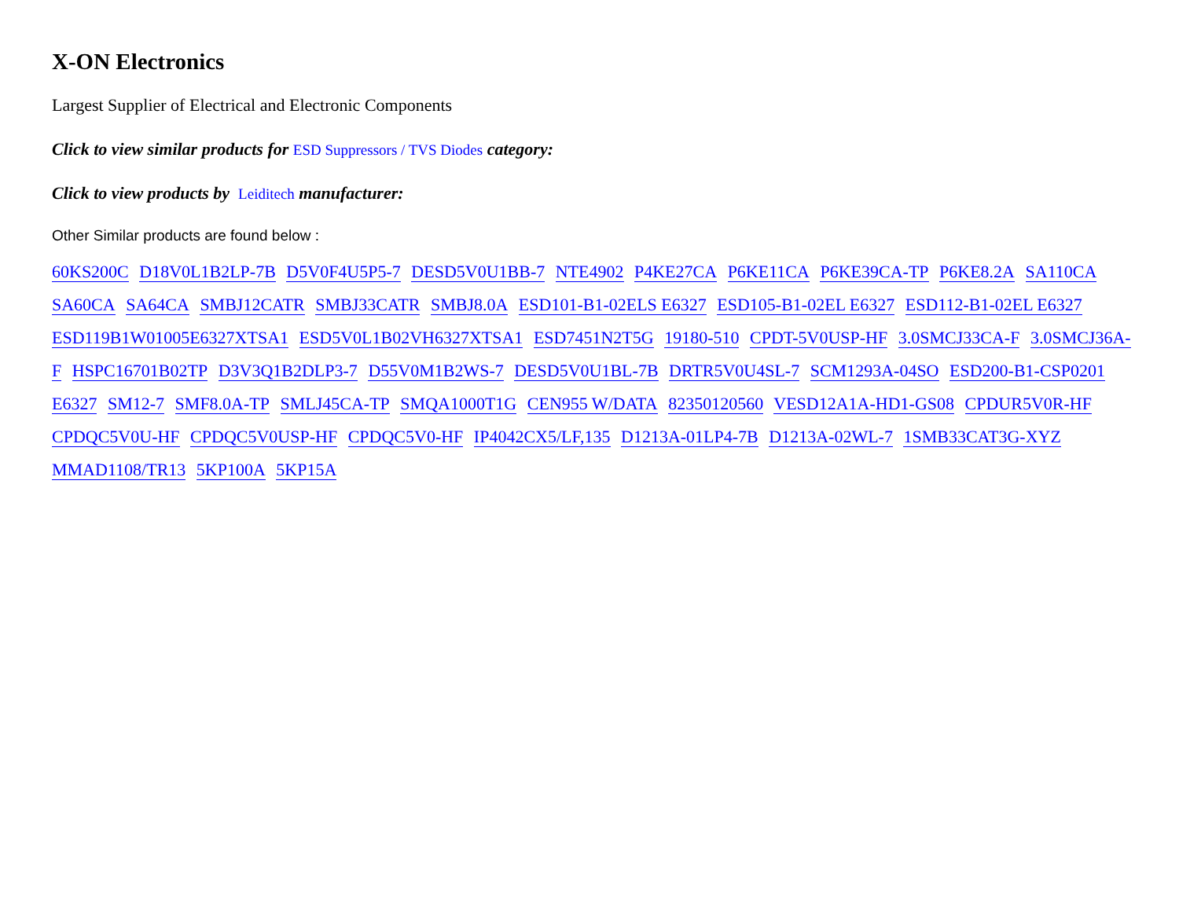X-ON Electronics
Largest Supplier of Electrical and Electronic Components
Click to view similar products for ESD Suppressors / TVS Diodes category:
Click to view products by Leiditech manufacturer:
Other Similar products are found below :
60KS200C D18V0L1B2LP-7B D5V0F4U5P5-7 DESD5V0U1BB-7 NTE4902 P4KE27CA P6KE11CA P6KE39CA-TP P6KE8.2A SA110CA SA60CA SA64CA SMBJ12CATR SMBJ33CATR SMBJ8.0A ESD101-B1-02ELS E6327 ESD105-B1-02EL E6327 ESD112-B1-02EL E6327 ESD119B1W01005E6327XTSA1 ESD5V0L1B02VH6327XTSA1 ESD7451N2T5G 19180-510 CPDT-5V0USP-HF 3.0SMCJ33CA-F 3.0SMCJ36A-F HSPC16701B02TP D3V3Q1B2DLP3-7 D55V0M1B2WS-7 DESD5V0U1BL-7B DRTR5V0U4SL-7 SCM1293A-04SO ESD200-B1-CSP0201 E6327 SM12-7 SMF8.0A-TP SMLJ45CA-TP SMQA1000T1G CEN955 W/DATA 82350120560 VESD12A1A-HD1-GS08 CPDUR5V0R-HF CPDQC5V0U-HF CPDQC5V0USP-HF CPDQC5V0-HF IP4042CX5/LF,135 D1213A-01LP4-7B D1213A-02WL-7 1SMB33CAT3G-XYZ MMAD1108/TR13 5KP100A 5KP15A